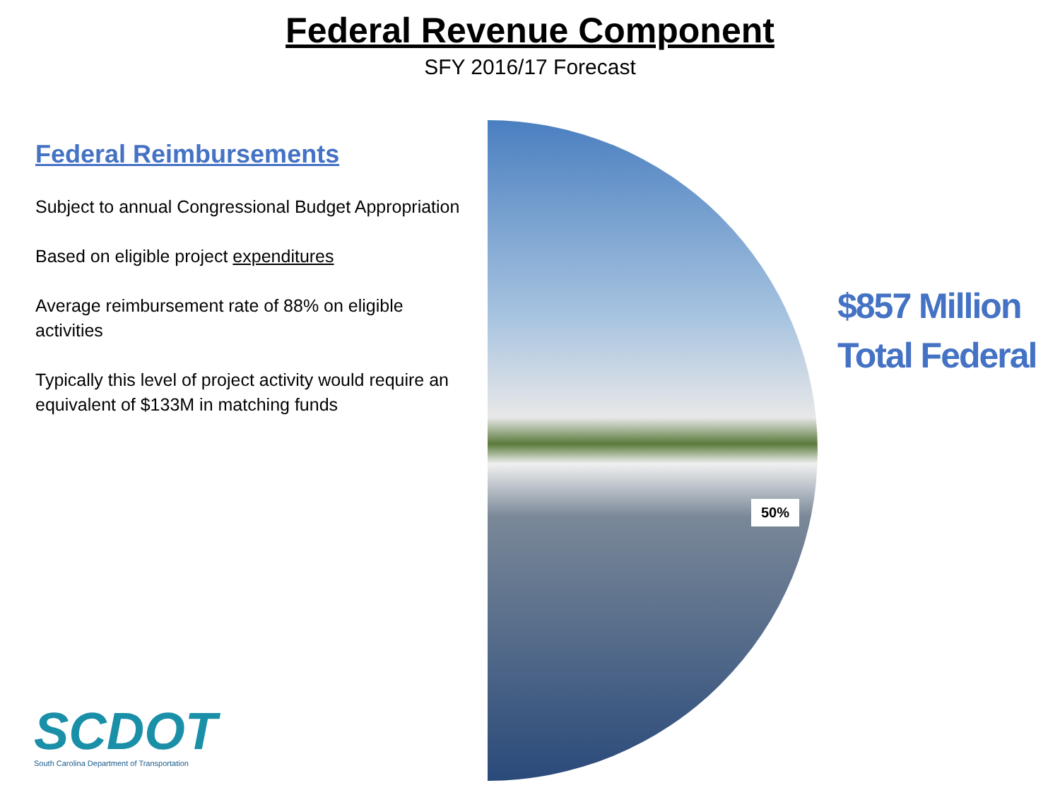Federal Revenue Component
SFY 2016/17 Forecast
Federal Reimbursements
Subject to annual Congressional Budget Appropriation
Based on eligible project expenditures
Average reimbursement rate of 88% on eligible activities
Typically this level of project activity would require an equivalent of $133M in matching funds
50%
$857 Million
Total Federal
SCDOT
South Carolina Department of Transportation